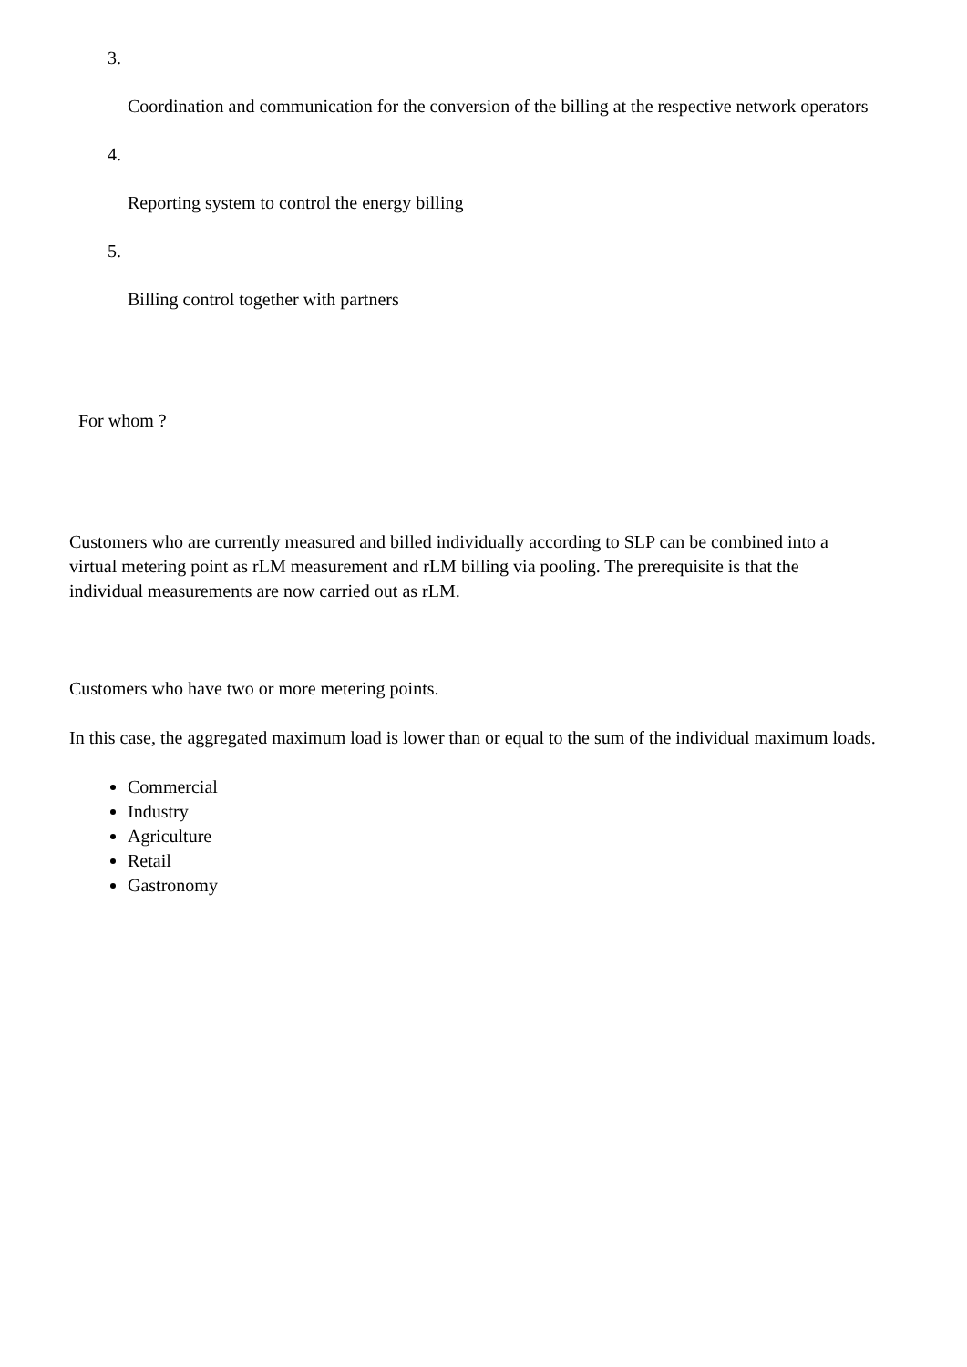3.
Coordination and communication for the conversion of the billing at the respective network operators
4.
Reporting system to control the energy billing
5.
Billing control together with partners
For whom ?
Customers who are currently measured and billed individually according to SLP can be combined into a virtual metering point as rLM measurement and rLM billing via pooling. The prerequisite is that the individual measurements are now carried out as rLM.
Customers who have two or more metering points.
In this case, the aggregated maximum load is lower than or equal to the sum of the individual maximum loads.
Commercial
Industry
Agriculture
Retail
Gastronomy